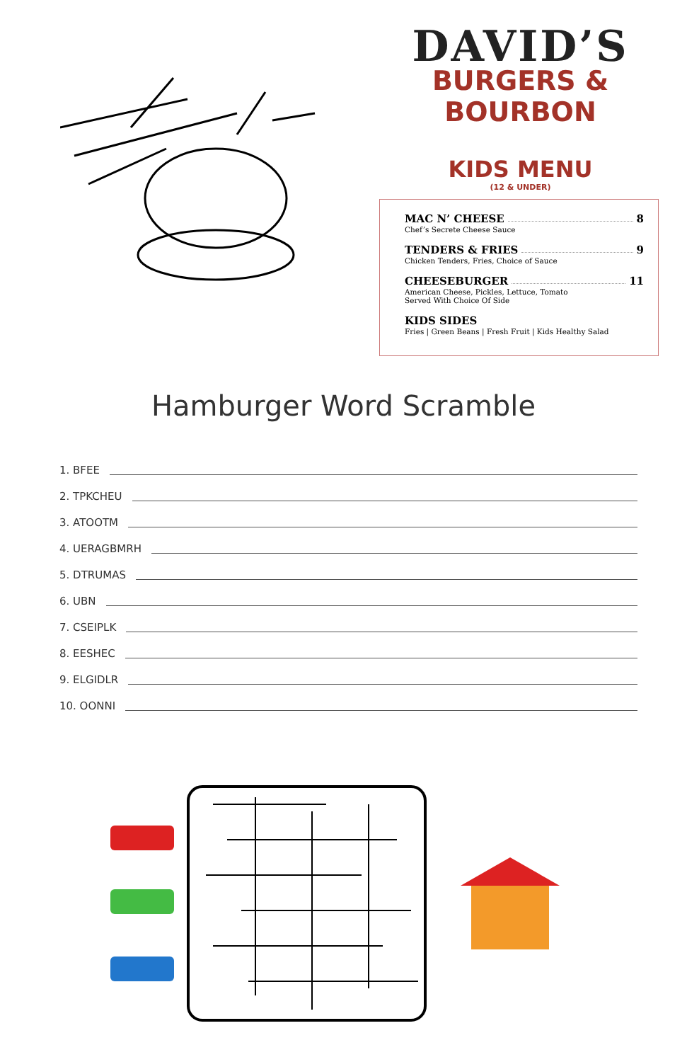DAVID’S
BURGERS & BOURBON
KIDS MENU
(12 & UNDER)
MAC N’ CHEESE 8
Chef’s Secrete Cheese Sauce
TENDERS & FRIES 9
Chicken Tenders, Fries, Choice of Sauce
CHEESEBURGER 11
American Cheese, Pickles, Lettuce, Tomato
Served With Choice Of Side
KIDS SIDES
Fries | Green Beans | Fresh Fruit | Kids Healthy Salad
Hamburger Word Scramble
1. BFEE
2. TPKCHEU
3. ATOOTM
4. UERAGBMRH
5. DTRUMAS
6. UBN
7. CSEIPLK
8. EESHEC
9. ELGIDLR
10. OONNI